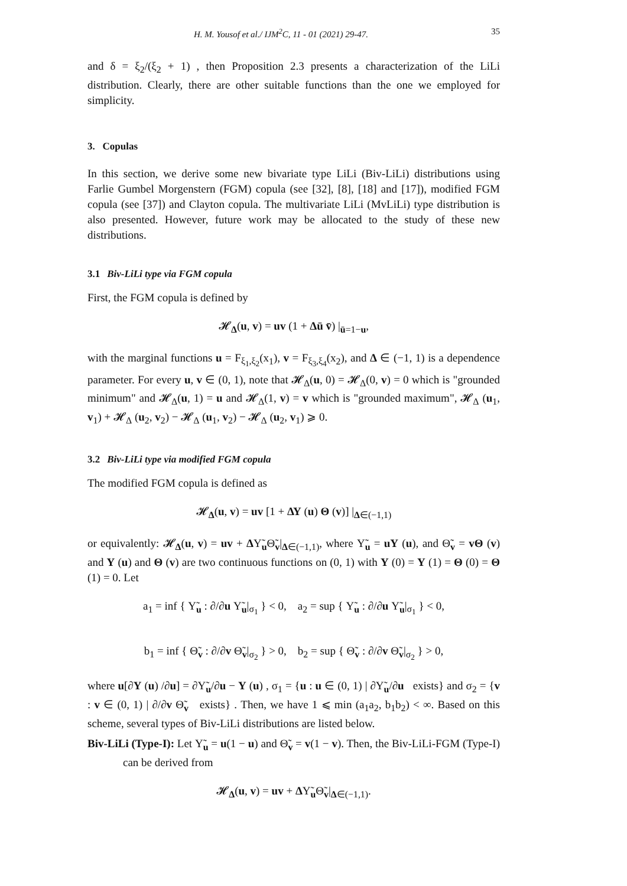H. M. Yousof et al./ IJM<sup>2</sup>C, 11 - 01 (2021) 29-47. 35
and δ = ξ<sub>2</sub>/(ξ<sub>2</sub> + 1) , then Proposition 2.3 presents a characterization of the LiLi distribution. Clearly, there are other suitable functions than the one we employed for simplicity.
3. Copulas
In this section, we derive some new bivariate type LiLi (Biv-LiLi) distributions using Farlie Gumbel Morgenstern (FGM) copula (see [32], [8], [18] and [17]), modified FGM copula (see [37]) and Clayton copula. The multivariate LiLi (MvLiLi) type distribution is also presented. However, future work may be allocated to the study of these new distributions.
3.1 Biv-LiLi type via FGM copula
First, the FGM copula is defined by
𝓗<sub>Δ</sub>(u, v) = uv (1 + Δū v̄) |<sub>ū=1−u</sub>,
with the marginal functions u = F<sub>ξ<sub>1</sub>,ξ<sub>2</sub></sub>(x<sub>1</sub>), v = F<sub>ξ<sub>3</sub>,ξ<sub>4</sub></sub>(x<sub>2</sub>), and Δ ∈ (−1, 1) is a dependence parameter. For every u, v ∈ (0, 1), note that 𝓗<sub>Δ</sub>(u, 0) = 𝓗<sub>Δ</sub>(0, v) = 0 which is "grounded minimum" and 𝓗<sub>Δ</sub>(u, 1) = u and 𝓗<sub>Δ</sub>(1, v) = v which is "grounded maximum", 𝓗<sub>Δ</sub> (u<sub>1</sub>, v<sub>1</sub>) + 𝓗<sub>Δ</sub> (u<sub>2</sub>, v<sub>2</sub>) − 𝓗<sub>Δ</sub> (u<sub>1</sub>, v<sub>2</sub>) − 𝓗<sub>Δ</sub> (u<sub>2</sub>, v<sub>1</sub>) ⩾ 0.
3.2 Biv-LiLi type via modified FGM copula
The modified FGM copula is defined as
𝓗<sub>Δ</sub>(u, v) = uv [1 + ΔΥ (u) Θ (v)] |<sub>Δ∈(−1,1)</sub>
or equivalently: 𝓗<sub>Δ</sub>(u, v) = uv + ΔΥ̃<sub>u</sub>Θ̃<sub>v</sub>|<sub>Δ∈(−1,1)</sub>, where Υ̃<sub>u</sub> = uΥ (u), and Θ̃<sub>v</sub> = vΘ (v) and Υ (u) and Θ (v) are two continuous functions on (0, 1) with Υ (0) = Υ (1) = Θ (0) = Θ (1) = 0. Let
a<sub>1</sub> = inf { Υ̃<sub>u</sub> : ∂/∂u Υ̃<sub>u</sub>|<sub>σ<sub>1</sub></sub> } < 0, a<sub>2</sub> = sup { Υ̃<sub>u</sub> : ∂/∂u Υ̃<sub>u</sub>|<sub>σ<sub>1</sub></sub> } < 0,
b<sub>1</sub> = inf { Θ̃<sub>v</sub> : ∂/∂v Θ̃<sub>v</sub>|<sub>σ<sub>2</sub></sub> } > 0, b<sub>2</sub> = sup { Θ̃<sub>v</sub> : ∂/∂v Θ̃<sub>v</sub>|<sub>σ<sub>2</sub></sub> } > 0,
where u[∂Υ (u) /∂u] = ∂Υ̃<sub>u</sub>/∂u − Υ (u) , σ<sub>1</sub> = {u : u ∈ (0, 1) | ∂Υ̃<sub>u</sub>/∂u exists} and σ<sub>2</sub> = {v : v ∈ (0, 1) | ∂/∂v Θ̃<sub>v</sub> exists} . Then, we have 1 ⩽ min (a<sub>1</sub>a<sub>2</sub>, b<sub>1</sub>b<sub>2</sub>) < ∞. Based on this scheme, several types of Biv-LiLi distributions are listed below.
Biv-LiLi (Type-I): Let Υ̃<sub>u</sub> = u(1 − u) and Θ̃<sub>v</sub> = v(1 − v). Then, the Biv-LiLi-FGM (Type-I) can be derived from
𝓗<sub>Δ</sub>(u, v) = uv + ΔΥ̃<sub>u</sub>Θ̃<sub>v</sub>|<sub>Δ∈(−1,1)</sub>.